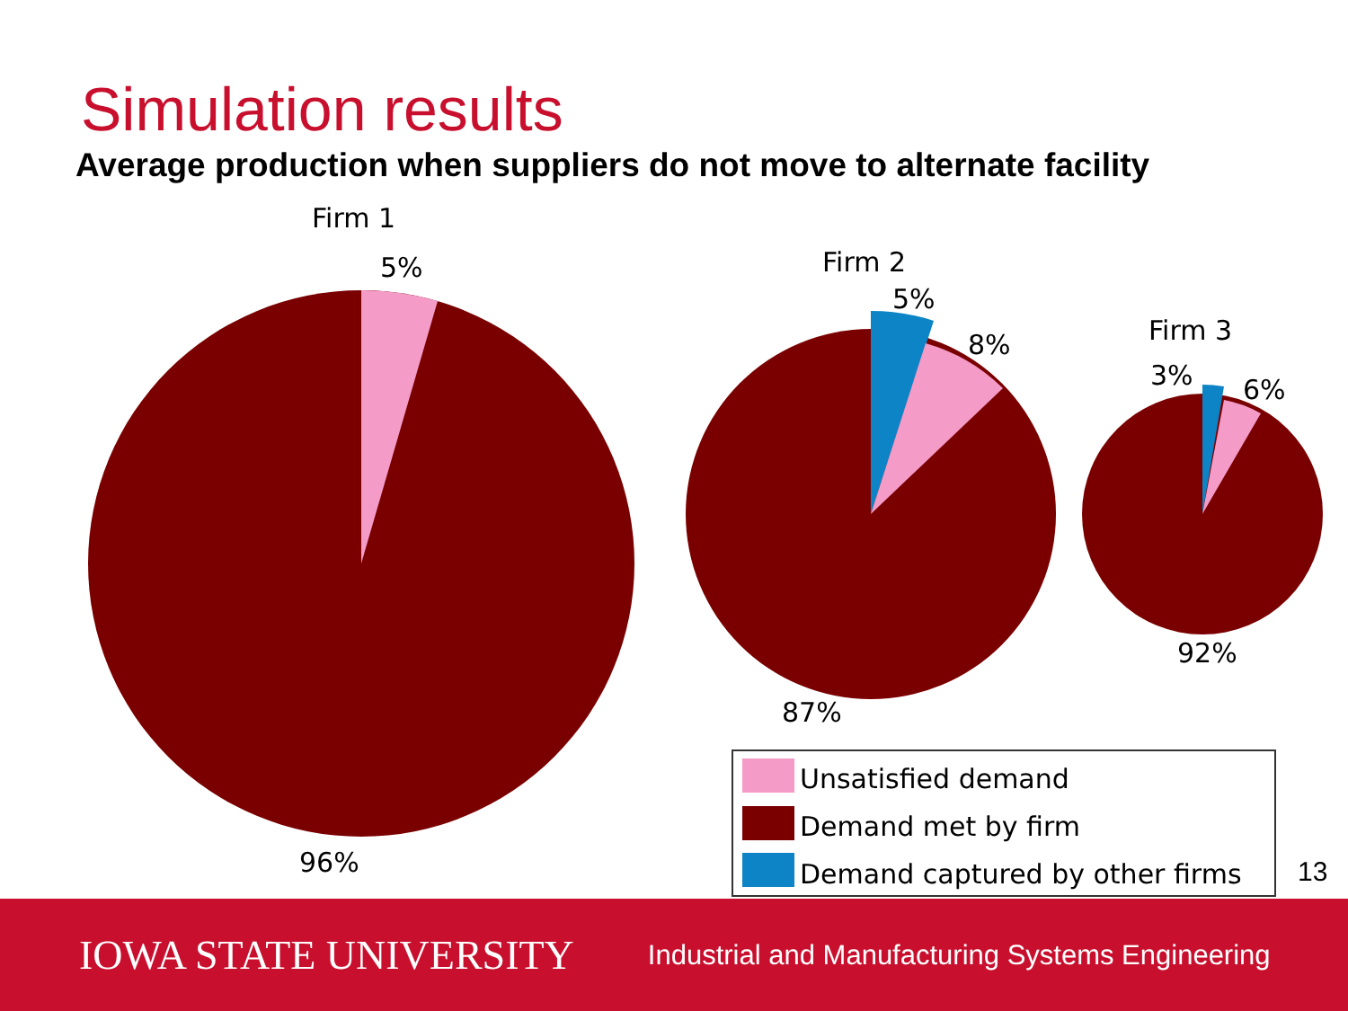Simulation results
Average production when suppliers do not move to alternate facility
Firm 1
5%
96%
Firm 2
5%
8%
87%
Firm 3
3%
6%
92%
Unsatisfied demand
Demand met by firm
Demand captured by other firms
13
IOWA STATE UNIVERSITY Industrial and Manufacturing Systems Engineering